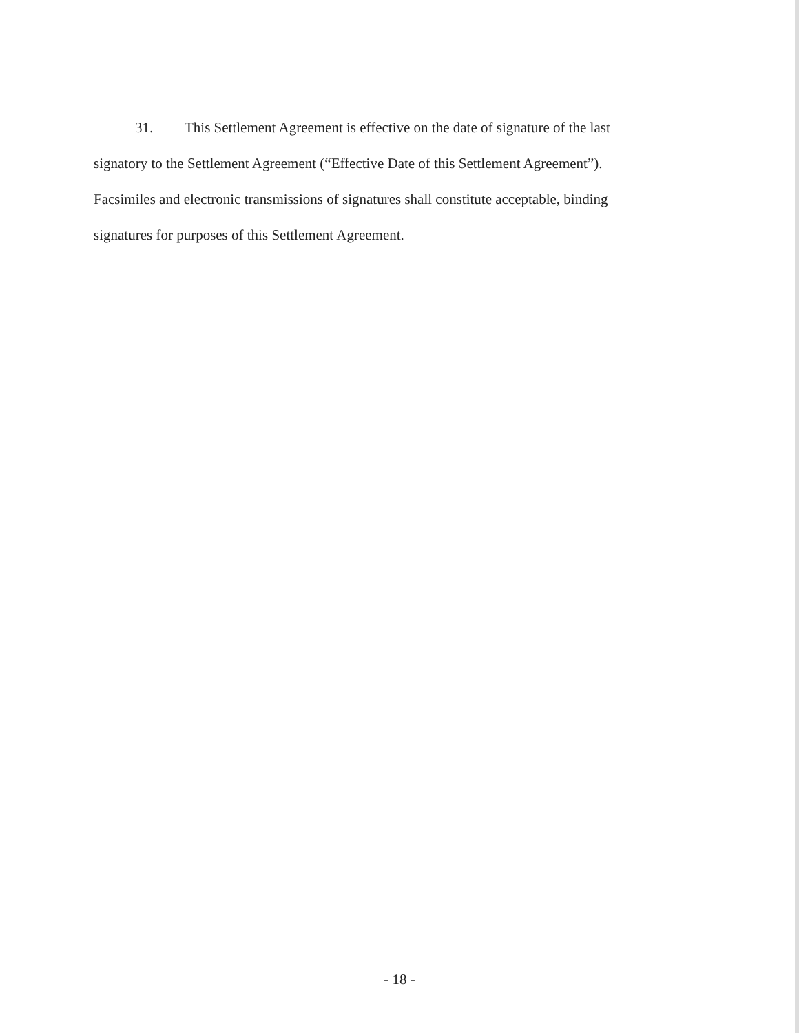31. This Settlement Agreement is effective on the date of signature of the last signatory to the Settlement Agreement (“Effective Date of this Settlement Agreement”). Facsimiles and electronic transmissions of signatures shall constitute acceptable, binding signatures for purposes of this Settlement Agreement.
- 18 -